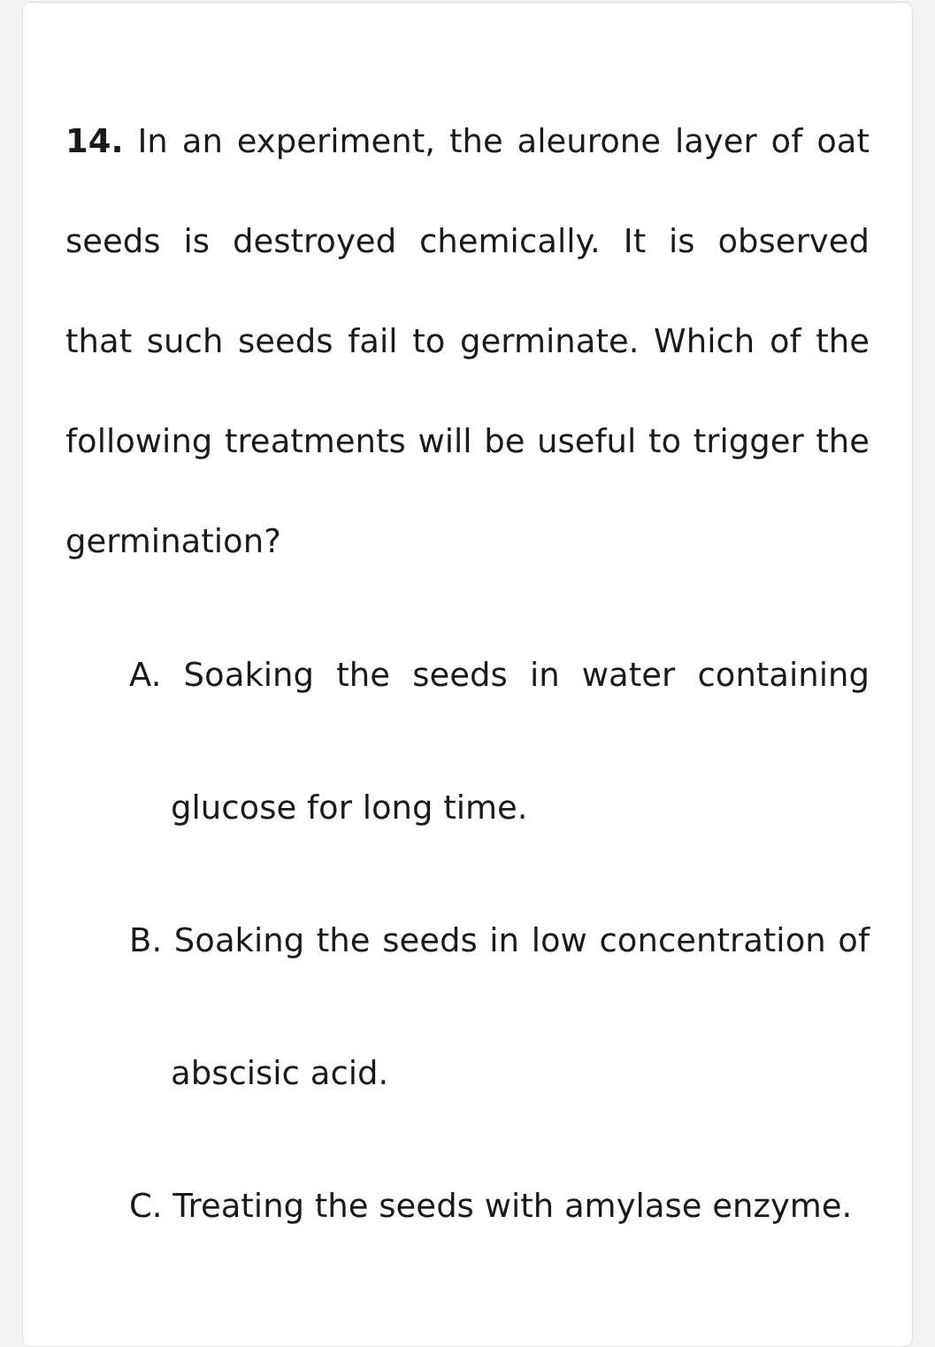14. In an experiment, the aleurone layer of oat seeds is destroyed chemically. It is observed that such seeds fail to germinate. Which of the following treatments will be useful to trigger the germination?
A. Soaking the seeds in water containing glucose for long time.
B. Soaking the seeds in low concentration of abscisic acid.
C. Treating the seeds with amylase enzyme.